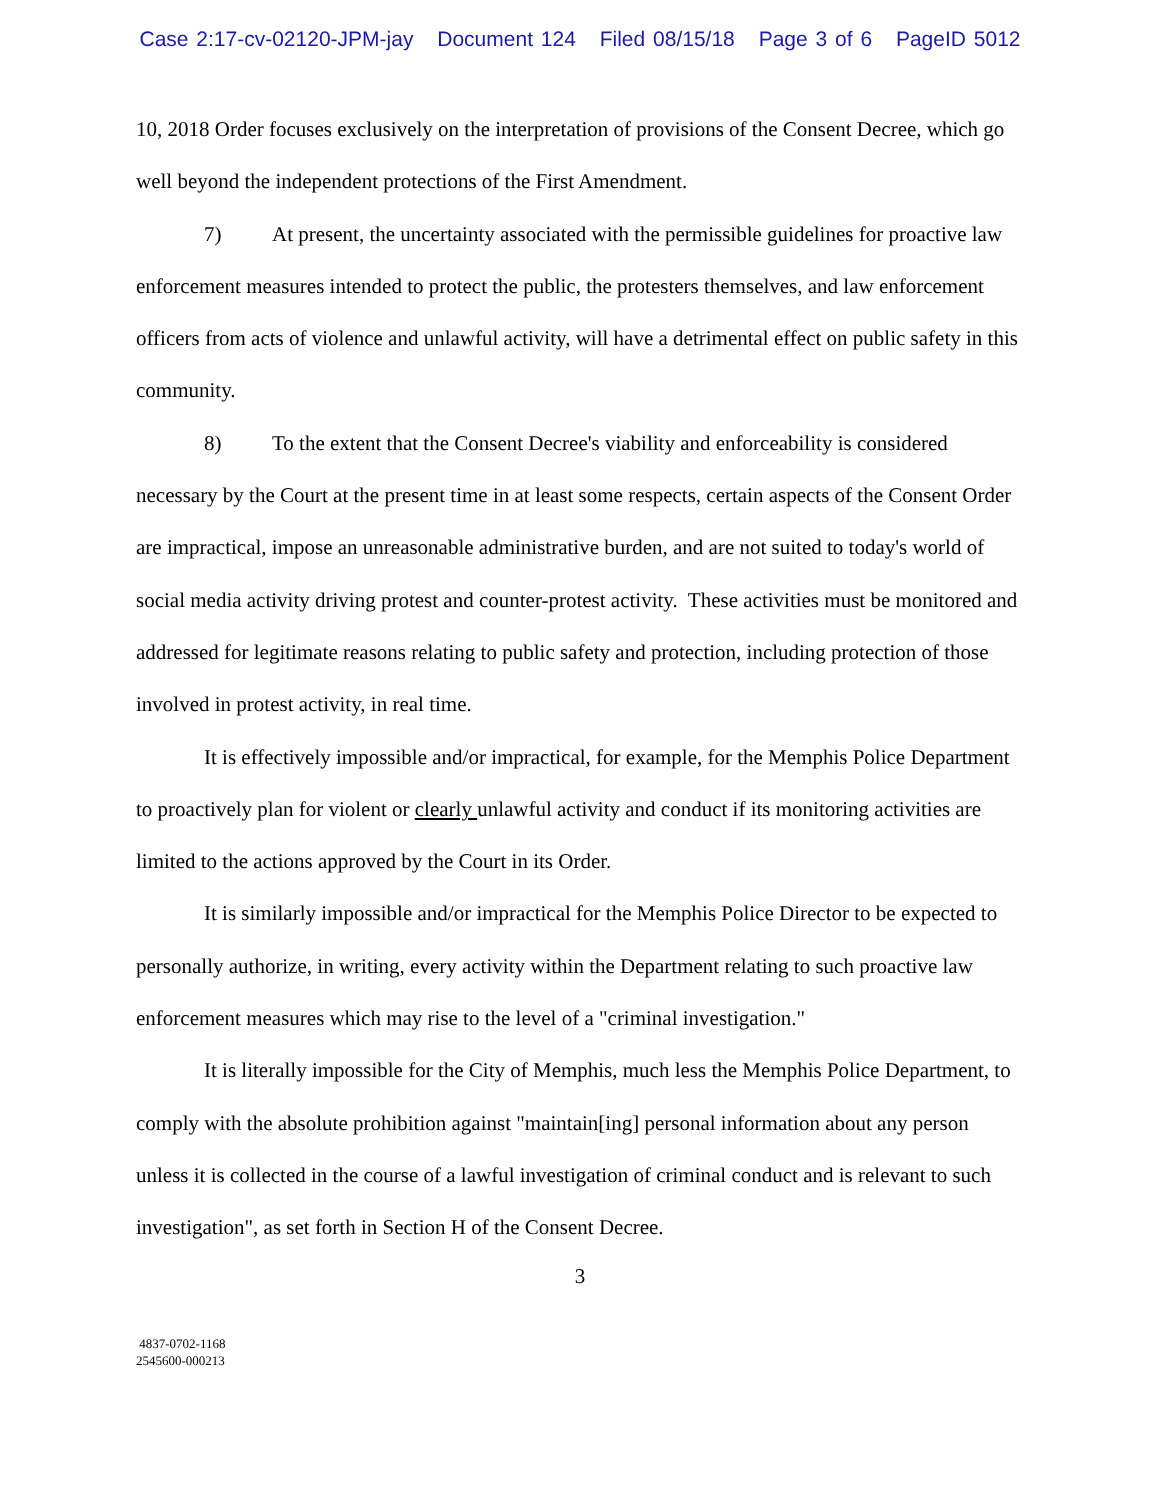Case 2:17-cv-02120-JPM-jay Document 124 Filed 08/15/18 Page 3 of 6 PageID 5012
10, 2018 Order focuses exclusively on the interpretation of provisions of the Consent Decree, which go well beyond the independent protections of the First Amendment.
7) At present, the uncertainty associated with the permissible guidelines for proactive law enforcement measures intended to protect the public, the protesters themselves, and law enforcement officers from acts of violence and unlawful activity, will have a detrimental effect on public safety in this community.
8) To the extent that the Consent Decree's viability and enforceability is considered necessary by the Court at the present time in at least some respects, certain aspects of the Consent Order are impractical, impose an unreasonable administrative burden, and are not suited to today's world of social media activity driving protest and counter-protest activity. These activities must be monitored and addressed for legitimate reasons relating to public safety and protection, including protection of those involved in protest activity, in real time.
It is effectively impossible and/or impractical, for example, for the Memphis Police Department to proactively plan for violent or clearly unlawful activity and conduct if its monitoring activities are limited to the actions approved by the Court in its Order.
It is similarly impossible and/or impractical for the Memphis Police Director to be expected to personally authorize, in writing, every activity within the Department relating to such proactive law enforcement measures which may rise to the level of a "criminal investigation."
It is literally impossible for the City of Memphis, much less the Memphis Police Department, to comply with the absolute prohibition against "maintain[ing] personal information about any person unless it is collected in the course of a lawful investigation of criminal conduct and is relevant to such investigation", as set forth in Section H of the Consent Decree.
3
4837-0702-1168
2545600-000213